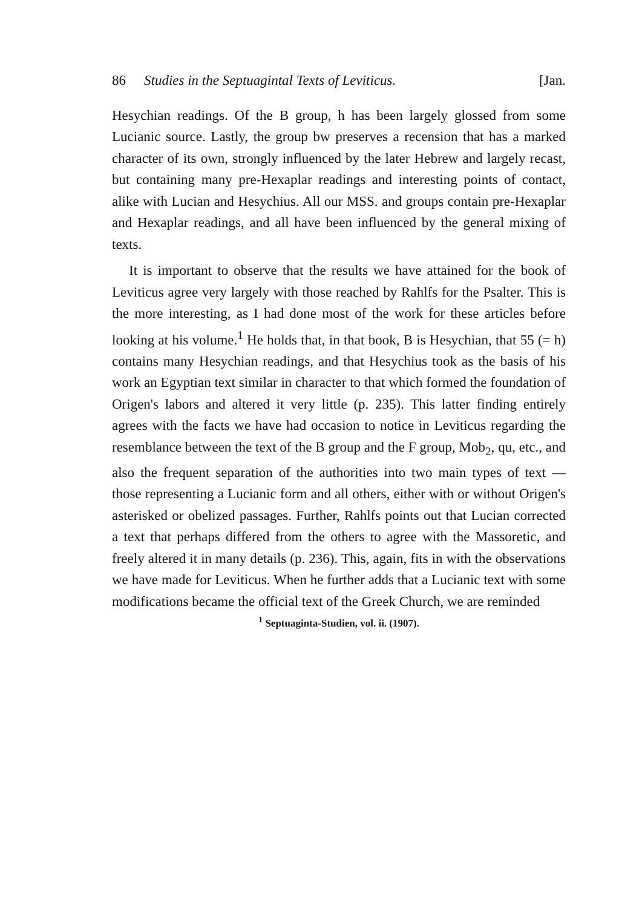86 Studies in the Septuagintal Texts of Leviticus. [Jan.
Hesychian readings. Of the B group, h has been largely glossed from some Lucianic source. Lastly, the group bw preserves a recension that has a marked character of its own, strongly influenced by the later Hebrew and largely recast, but containing many pre-Hexaplar readings and interesting points of contact, alike with Lucian and Hesychius. All our MSS. and groups contain pre-Hexaplar and Hexaplar readings, and all have been influenced by the general mixing of texts.
It is important to observe that the results we have attained for the book of Leviticus agree very largely with those reached by Rahlfs for the Psalter. This is the more interesting, as I had done most of the work for these articles before looking at his volume.<sup>1</sup> He holds that, in that book, B is Hesychian, that 55 (= h) contains many Hesychian readings, and that Hesychius took as the basis of his work an Egyptian text similar in character to that which formed the foundation of Origen's labors and altered it very little (p. 235). This latter finding entirely agrees with the facts we have had occasion to notice in Leviticus regarding the resemblance between the text of the B group and the F group, Mob<sub>2</sub>, qu, etc., and also the frequent separation of the authorities into two main types of text — those representing a Lucianic form and all others, either with or without Origen's asterisked or obelized passages. Further, Rahlfs points out that Lucian corrected a text that perhaps differed from the others to agree with the Massoretic, and freely altered it in many details (p. 236). This, again, fits in with the observations we have made for Leviticus. When he further adds that a Lucianic text with some modifications became the official text of the Greek Church, we are reminded
<sup>1</sup> Septuaginta-Studien, vol. ii. (1907).